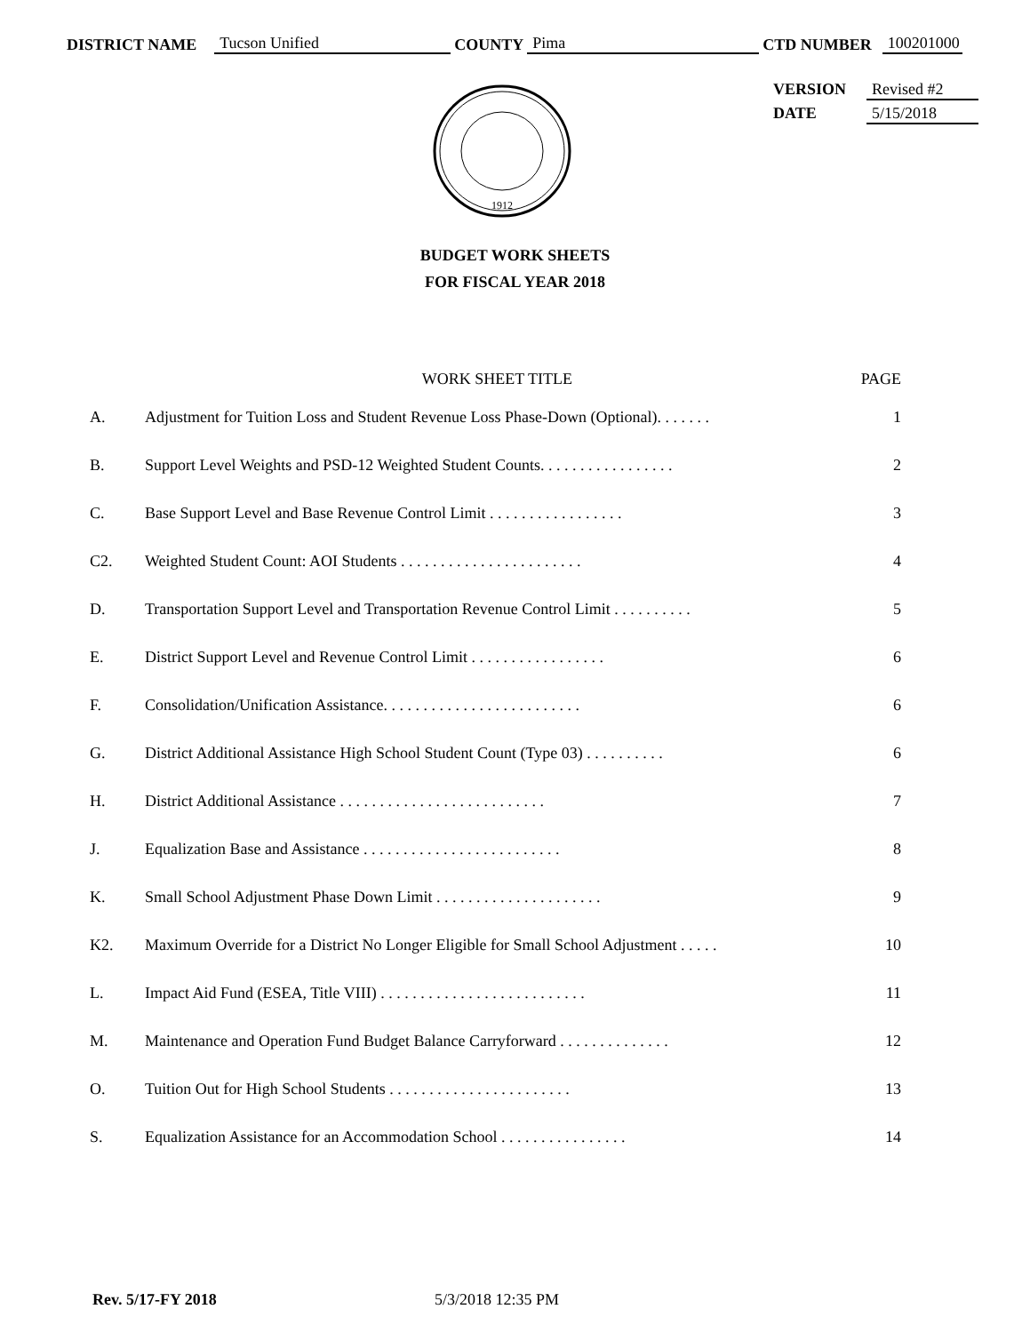DISTRICT NAME Tucson Unified COUNTY Pima CTD NUMBER 100201000
VERSION Revised #2
DATE 5/15/2018
1912
BUDGET WORK SHEETS
FOR FISCAL YEAR 2018
| | WORK SHEET TITLE | PAGE |
| --- | --- | --- |
| A. | Adjustment for Tuition Loss and Student Revenue Loss Phase-Down (Optional). . . . . . . | 1 |
| B. | Support Level Weights and PSD-12 Weighted Student Counts. . . . . . . . . . . . . . . . . | 2 |
| C. | Base Support Level and Base Revenue Control Limit . . . . . . . . . . . . . . . . . | 3 |
| C2. | Weighted Student Count: AOI Students . . . . . . . . . . . . . . . . . . . . . . . | 4 |
| D. | Transportation Support Level and Transportation Revenue Control Limit . . . . . . . . . . | 5 |
| E. | District Support Level and Revenue Control Limit . . . . . . . . . . . . . . . . . | 6 |
| F. | Consolidation/Unification Assistance. . . . . . . . . . . . . . . . . . . . . . . . . | 6 |
| G. | District Additional Assistance High School Student Count (Type 03) . . . . . . . . . . | 6 |
| H. | District Additional Assistance . . . . . . . . . . . . . . . . . . . . . . . . . . | 7 |
| J. | Equalization Base and Assistance . . . . . . . . . . . . . . . . . . . . . . . . . | 8 |
| K. | Small School Adjustment Phase Down Limit . . . . . . . . . . . . . . . . . . . . . | 9 |
| K2. | Maximum Override for a District No Longer Eligible for Small School Adjustment . . . . . | 10 |
| L. | Impact Aid Fund (ESEA, Title VIII) . . . . . . . . . . . . . . . . . . . . . . . . . . | 11 |
| M. | Maintenance and Operation Fund Budget Balance Carryforward . . . . . . . . . . . . . . | 12 |
| O. | Tuition Out for High School Students . . . . . . . . . . . . . . . . . . . . . . . | 13 |
| S. | Equalization Assistance for an Accommodation School . . . . . . . . . . . . . . . . | 14 |
Rev. 5/17-FY 2018 5/3/2018 12:35 PM